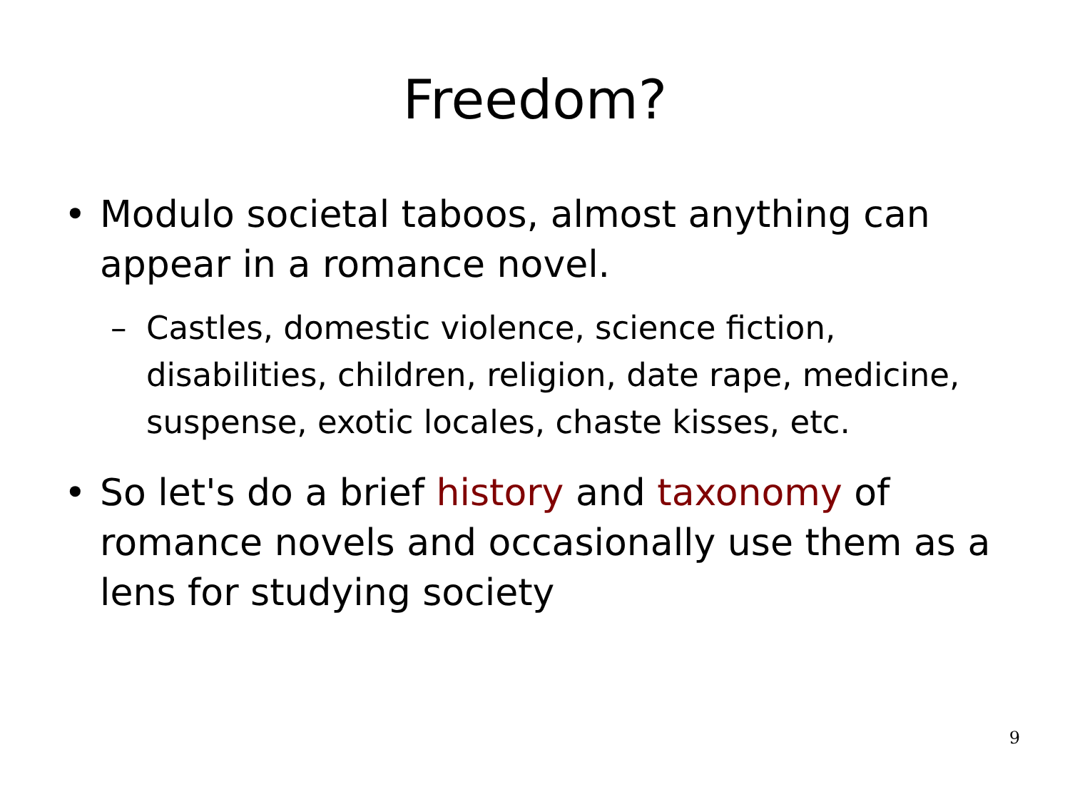Freedom?
• Modulo societal taboos, almost anything can appear in a romance novel.
– Castles, domestic violence, science fiction, disabilities, children, religion, date rape, medicine, suspense, exotic locales, chaste kisses, etc.
• So let's do a brief history and taxonomy of romance novels and occasionally use them as a lens for studying society
9